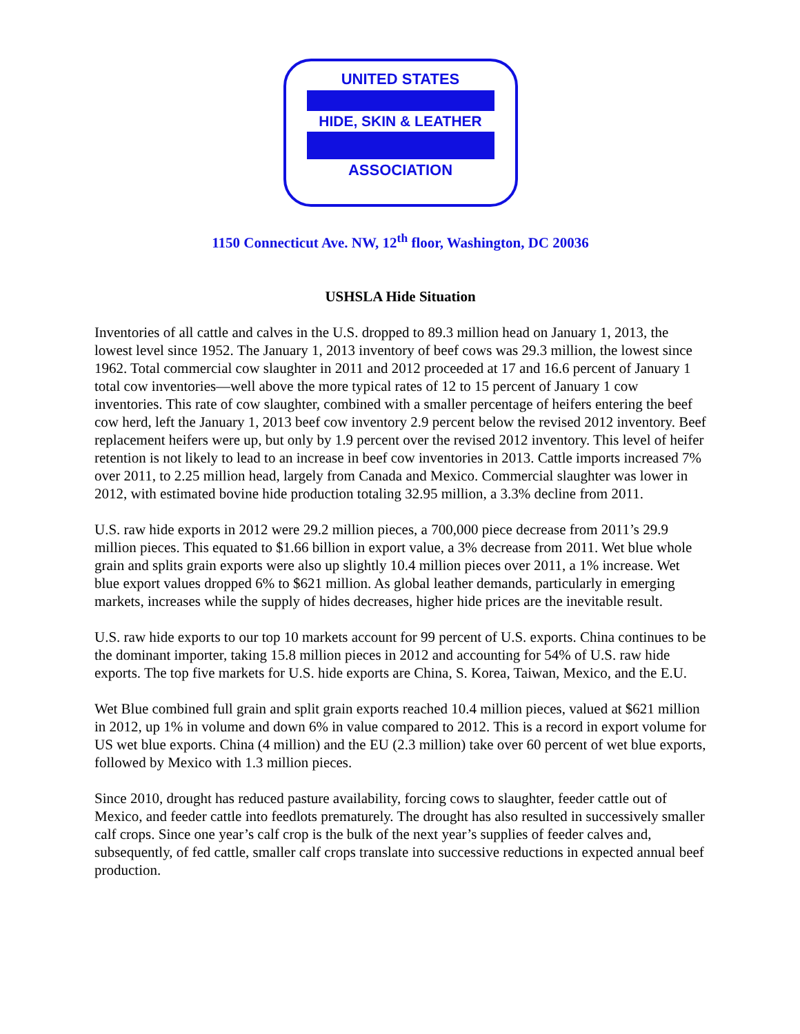UNITED STATES
HIDE, SKIN & LEATHER
ASSOCIATION
1150 Connecticut Ave. NW, 12<sup>th</sup> floor, Washington, DC 20036
USHSLA Hide Situation
Inventories of all cattle and calves in the U.S. dropped to 89.3 million head on January 1, 2013, the lowest level since 1952. The January 1, 2013 inventory of beef cows was 29.3 million, the lowest since 1962. Total commercial cow slaughter in 2011 and 2012 proceeded at 17 and 16.6 percent of January 1 total cow inventories—well above the more typical rates of 12 to 15 percent of January 1 cow inventories. This rate of cow slaughter, combined with a smaller percentage of heifers entering the beef cow herd, left the January 1, 2013 beef cow inventory 2.9 percent below the revised 2012 inventory. Beef replacement heifers were up, but only by 1.9 percent over the revised 2012 inventory. This level of heifer retention is not likely to lead to an increase in beef cow inventories in 2013. Cattle imports increased 7% over 2011, to 2.25 million head, largely from Canada and Mexico. Commercial slaughter was lower in 2012, with estimated bovine hide production totaling 32.95 million, a 3.3% decline from 2011.
U.S. raw hide exports in 2012 were 29.2 million pieces, a 700,000 piece decrease from 2011’s 29.9 million pieces. This equated to $1.66 billion in export value, a 3% decrease from 2011. Wet blue whole grain and splits grain exports were also up slightly 10.4 million pieces over 2011, a 1% increase. Wet blue export values dropped 6% to $621 million. As global leather demands, particularly in emerging markets, increases while the supply of hides decreases, higher hide prices are the inevitable result.
U.S. raw hide exports to our top 10 markets account for 99 percent of U.S. exports. China continues to be the dominant importer, taking 15.8 million pieces in 2012 and accounting for 54% of U.S. raw hide exports. The top five markets for U.S. hide exports are China, S. Korea, Taiwan, Mexico, and the E.U.
Wet Blue combined full grain and split grain exports reached 10.4 million pieces, valued at $621 million in 2012, up 1% in volume and down 6% in value compared to 2012. This is a record in export volume for US wet blue exports. China (4 million) and the EU (2.3 million) take over 60 percent of wet blue exports, followed by Mexico with 1.3 million pieces.
Since 2010, drought has reduced pasture availability, forcing cows to slaughter, feeder cattle out of Mexico, and feeder cattle into feedlots prematurely. The drought has also resulted in successively smaller calf crops. Since one year’s calf crop is the bulk of the next year’s supplies of feeder calves and, subsequently, of fed cattle, smaller calf crops translate into successive reductions in expected annual beef production.